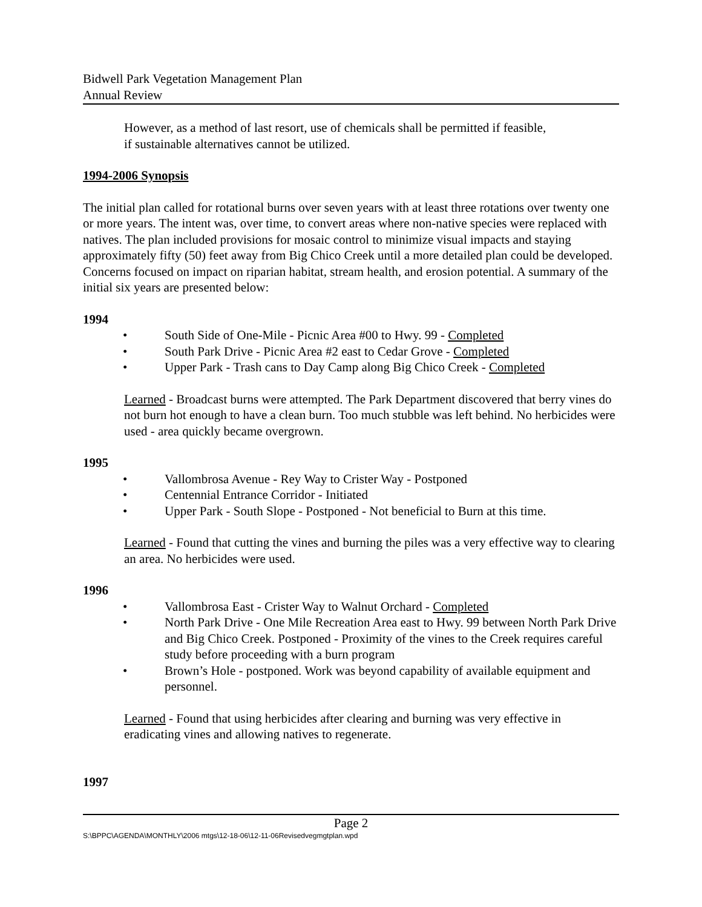Bidwell Park Vegetation Management Plan
Annual Review
However, as a method of last resort, use of chemicals shall be permitted if feasible,
if sustainable alternatives cannot be utilized.
1994-2006 Synopsis
The initial plan called for rotational burns over seven years with at least three rotations over twenty one or more years. The intent was, over time, to convert areas where non-native species were replaced with natives. The plan included provisions for mosaic control to minimize visual impacts and staying approximately fifty (50) feet away from Big Chico Creek until a more detailed plan could be developed. Concerns focused on impact on riparian habitat, stream health, and erosion potential. A summary of the initial six years are presented below:
1994
• South Side of One-Mile - Picnic Area #00 to Hwy. 99 - Completed
• South Park Drive - Picnic Area #2 east to Cedar Grove - Completed
• Upper Park - Trash cans to Day Camp along Big Chico Creek - Completed
Learned - Broadcast burns were attempted. The Park Department discovered that berry vines do not burn hot enough to have a clean burn. Too much stubble was left behind. No herbicides were used - area quickly became overgrown.
1995
• Vallombrosa Avenue - Rey Way to Crister Way - Postponed
• Centennial Entrance Corridor - Initiated
• Upper Park - South Slope - Postponed - Not beneficial to Burn at this time.
Learned - Found that cutting the vines and burning the piles was a very effective way to clearing an area. No herbicides were used.
1996
• Vallombrosa East - Crister Way to Walnut Orchard - Completed
• North Park Drive - One Mile Recreation Area east to Hwy. 99 between North Park Drive and Big Chico Creek. Postponed - Proximity of the vines to the Creek requires careful study before proceeding with a burn program
• Brown’s Hole - postponed. Work was beyond capability of available equipment and personnel.
Learned - Found that using herbicides after clearing and burning was very effective in eradicating vines and allowing natives to regenerate.
1997
Page 2
S:\BPPC\AGENDA\MONTHLY\2006 mtgs\12-18-06\12-11-06Revisedvegmgtplan.wpd